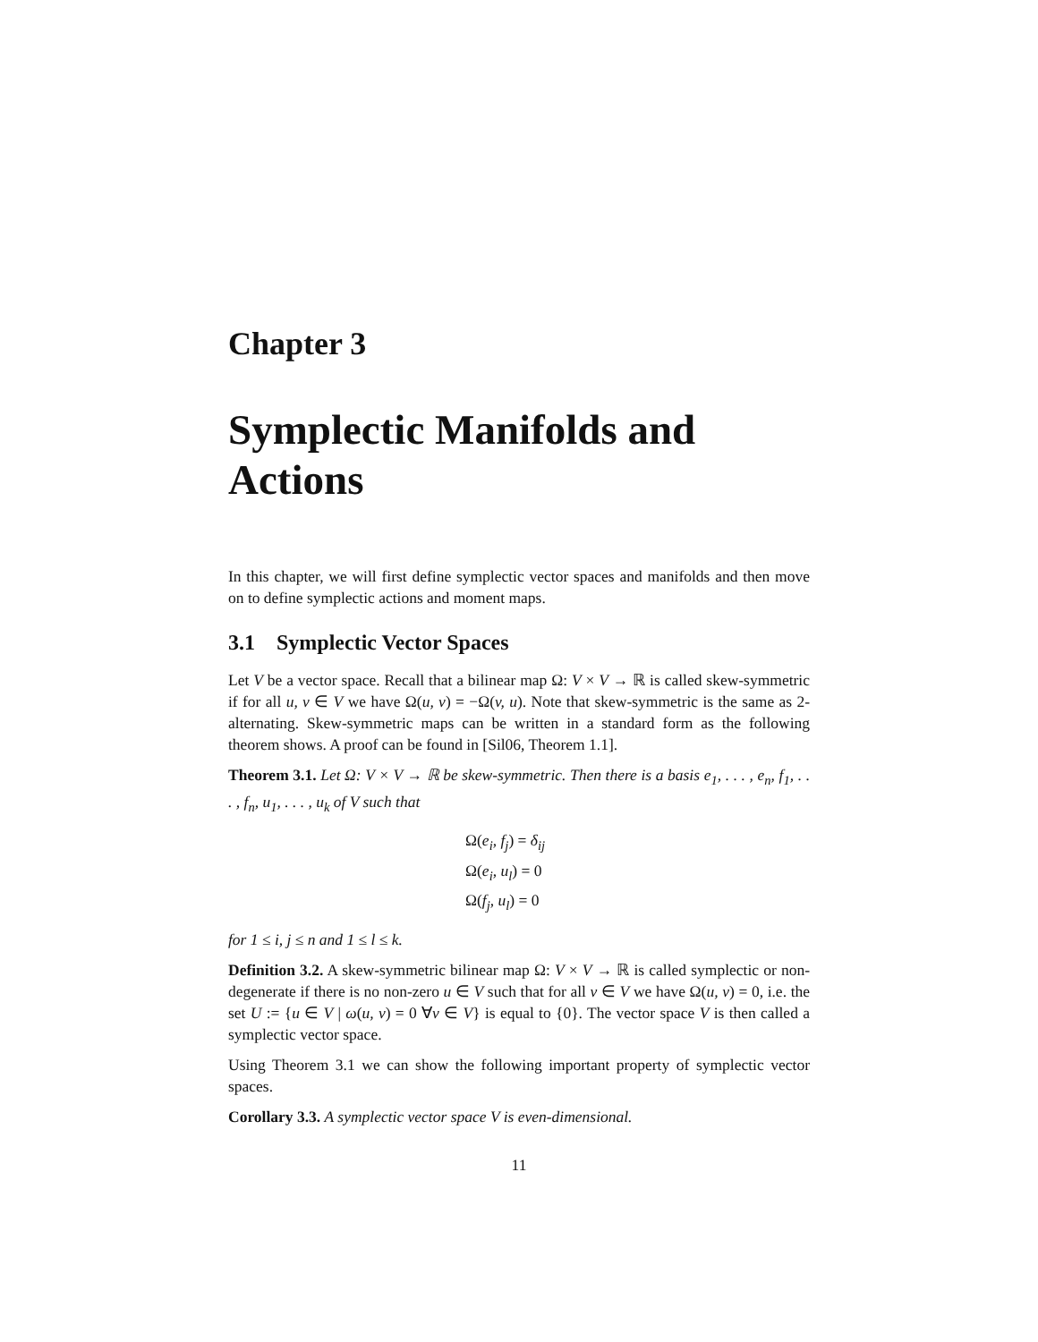Chapter 3
Symplectic Manifolds and Actions
In this chapter, we will first define symplectic vector spaces and manifolds and then move on to define symplectic actions and moment maps.
3.1 Symplectic Vector Spaces
Let V be a vector space. Recall that a bilinear map Ω: V × V → ℝ is called skew-symmetric if for all u, v ∈ V we have Ω(u, v) = −Ω(v, u). Note that skew-symmetric is the same as 2-alternating. Skew-symmetric maps can be written in a standard form as the following theorem shows. A proof can be found in [Sil06, Theorem 1.1].
Theorem 3.1. Let Ω: V × V → ℝ be skew-symmetric. Then there is a basis e<sub>1</sub>, . . . , e<sub>n</sub>, f<sub>1</sub>, . . . , f<sub>n</sub>, u<sub>1</sub>, . . . , u<sub>k</sub> of V such that
Ω(e<sub>i</sub>, f<sub>j</sub>) = δ<sub>ij</sub>
Ω(e<sub>i</sub>, u<sub>l</sub>) = 0
Ω(f<sub>j</sub>, u<sub>l</sub>) = 0
for 1 ≤ i, j ≤ n and 1 ≤ l ≤ k.
Definition 3.2. A skew-symmetric bilinear map Ω: V × V → ℝ is called symplectic or non-degenerate if there is no non-zero u ∈ V such that for all v ∈ V we have Ω(u, v) = 0, i.e. the set U := {u ∈ V | ω(u, v) = 0 ∀v ∈ V} is equal to {0}. The vector space V is then called a symplectic vector space.
Using Theorem 3.1 we can show the following important property of symplectic vector spaces.
Corollary 3.3. A symplectic vector space V is even-dimensional.
11